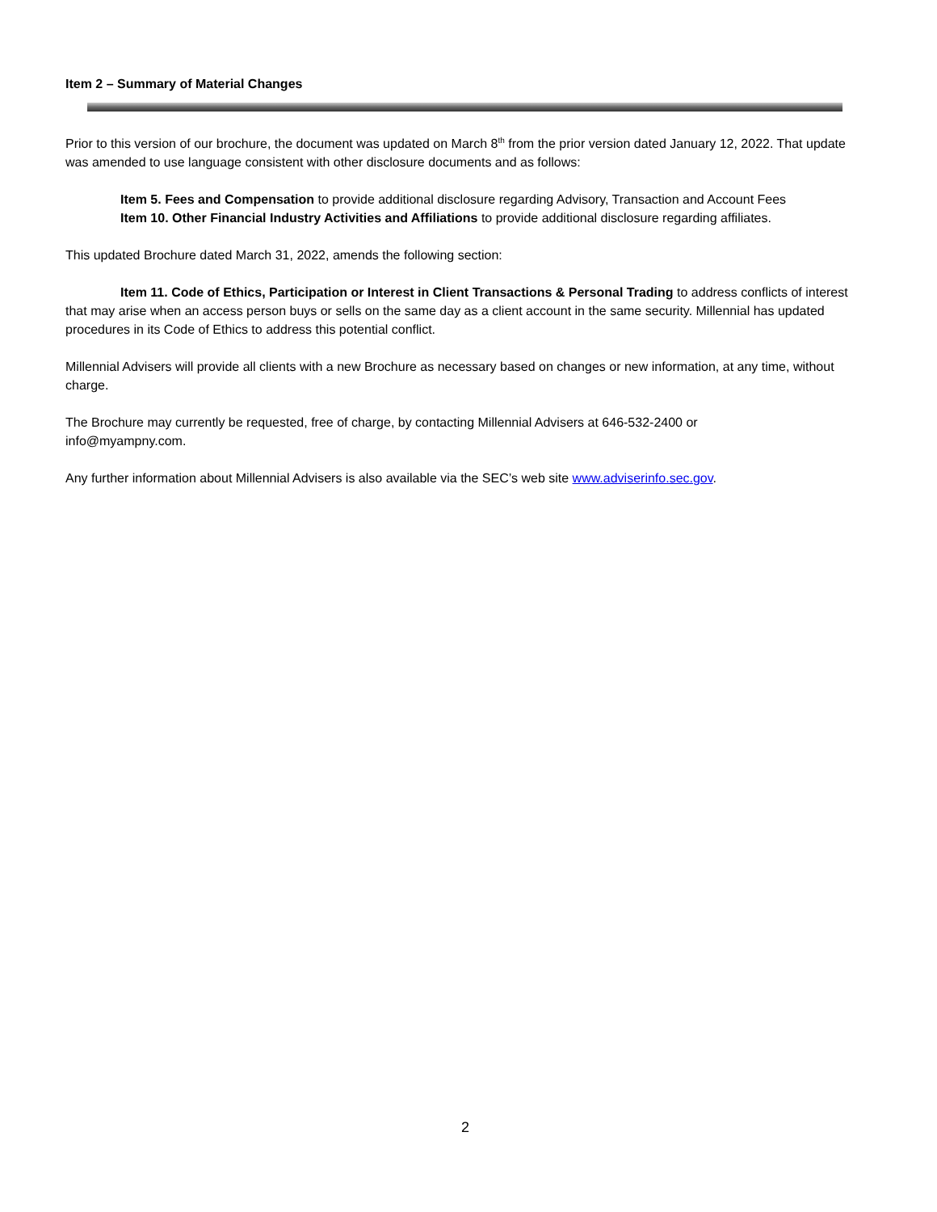Item 2 – Summary of Material Changes
Prior to this version of our brochure, the document was updated on March 8<sup>th</sup> from the prior version dated January 12, 2022. That update was amended to use language consistent with other disclosure documents and as follows:
Item 5. Fees and Compensation to provide additional disclosure regarding Advisory, Transaction and Account Fees
Item 10. Other Financial Industry Activities and Affiliations to provide additional disclosure regarding affiliates.
This updated Brochure dated March 31, 2022, amends the following section:
Item 11. Code of Ethics, Participation or Interest in Client Transactions & Personal Trading to address conflicts of interest that may arise when an access person buys or sells on the same day as a client account in the same security. Millennial has updated procedures in its Code of Ethics to address this potential conflict.
Millennial Advisers will provide all clients with a new Brochure as necessary based on changes or new information, at any time, without charge.
The Brochure may currently be requested, free of charge, by contacting Millennial Advisers at 646-532-2400 or
info@myampny.com.
Any further information about Millennial Advisers is also available via the SEC’s web site www.adviserinfo.sec.gov.
2